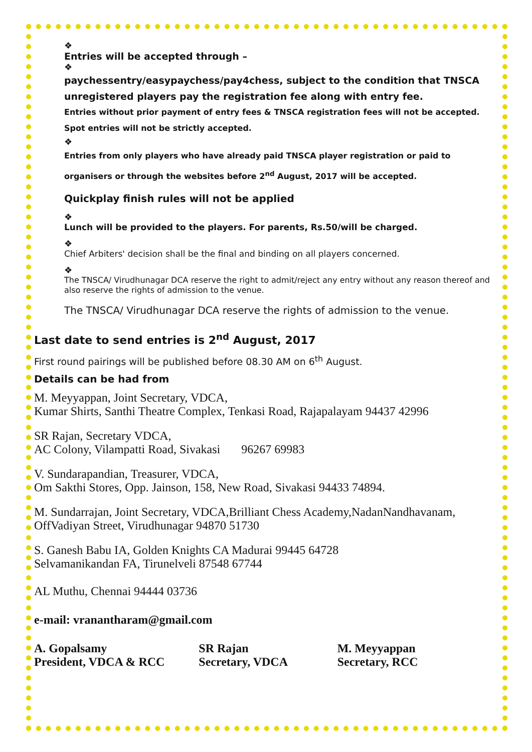❖
Entries will be accepted through –
❖
paychessentry/easypaychess/pay4chess, subject to the condition that TNSCA unregistered players pay the registration fee along with entry fee.
Entries without prior payment of entry fees & TNSCA registration fees will not be accepted.
Spot entries will not be strictly accepted.
❖
Entries from only players who have already paid TNSCA player registration or paid to
organisers or through the websites before 2<sup>nd</sup> August, 2017 will be accepted.
Quickplay finish rules will not be applied
❖
Lunch will be provided to the players. For parents, Rs.50/will be charged.
❖
Chief Arbiters' decision shall be the final and binding on all players concerned.
❖
The TNSCA/ Virudhunagar DCA reserve the right to admit/reject any entry without any reason thereof and also reserve the rights of admission to the venue.
The TNSCA/ Virudhunagar DCA reserve the rights of admission to the venue.
Last date to send entries is 2<sup>nd</sup> August, 2017
First round pairings will be published before 08.30 AM on 6<sup>th</sup> August.
Details can be had from
M. Meyyappan, Joint Secretary, VDCA,
Kumar Shirts, Santhi Theatre Complex, Tenkasi Road, Rajapalayam 94437 42996
SR Rajan, Secretary VDCA,
AC Colony, Vilampatti Road, Sivakasi 96267 69983
V. Sundarapandian, Treasurer, VDCA,
Om Sakthi Stores, Opp. Jainson, 158, New Road, Sivakasi 94433 74894.
M. Sundarrajan, Joint Secretary, VDCA,Brilliant Chess Academy,NadanNandhavanam, OffVadiyan Street, Virudhunagar 94870 51730
S. Ganesh Babu IA, Golden Knights CA Madurai 99445 64728
Selvamanikandan FA, Tirunelveli 87548 67744
AL Muthu, Chennai 94444 03736
e-mail: vranantharam@gmail.com
A. Gopalsamy
President, VDCA & RCC
SR Rajan
Secretary, VDCA
M. Meyyappan
Secretary, RCC